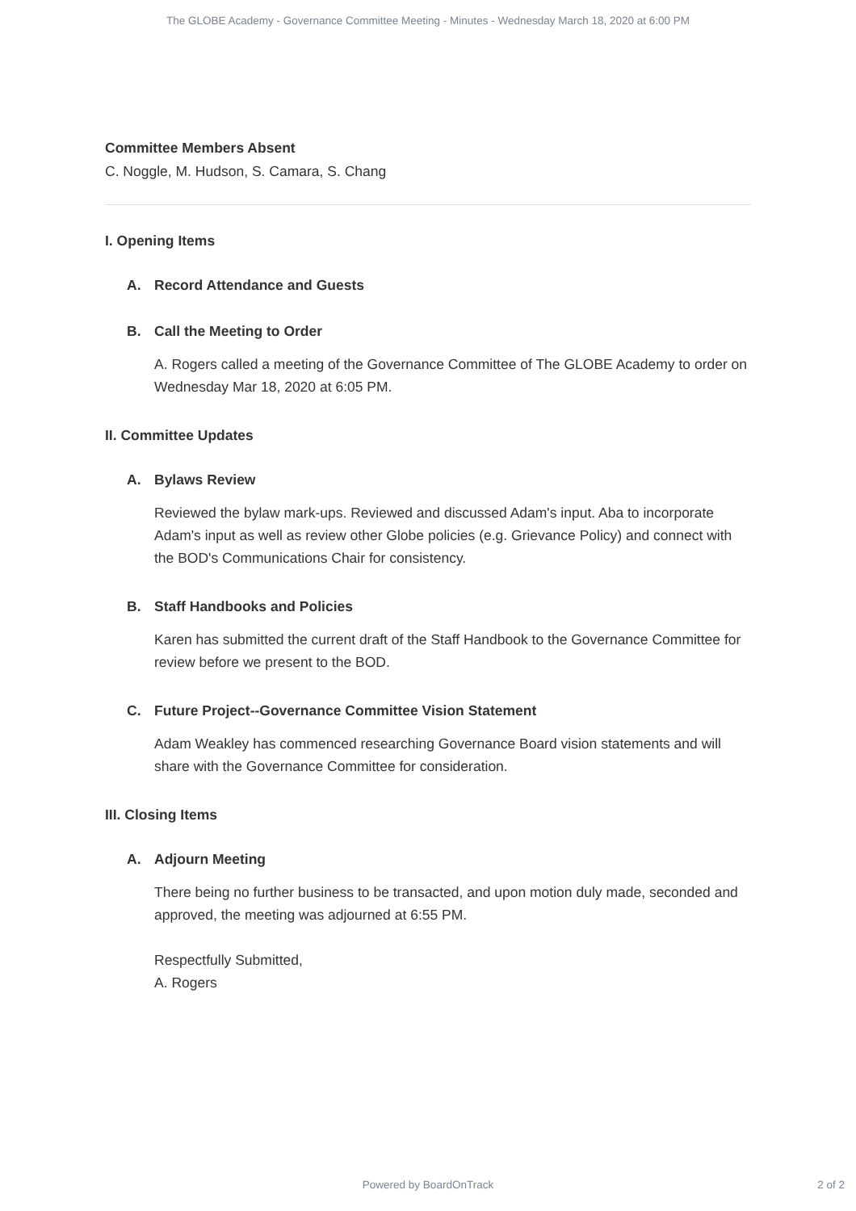The GLOBE Academy - Governance Committee Meeting - Minutes - Wednesday March 18, 2020 at 6:00 PM
Committee Members Absent
C. Noggle, M. Hudson, S. Camara, S. Chang
I. Opening Items
A. Record Attendance and Guests
B. Call the Meeting to Order
A. Rogers called a meeting of the Governance Committee of The GLOBE Academy to order on Wednesday Mar 18, 2020 at 6:05 PM.
II. Committee Updates
A. Bylaws Review
Reviewed the bylaw mark-ups. Reviewed and discussed Adam's input. Aba to incorporate Adam's input as well as review other Globe policies (e.g. Grievance Policy) and connect with the BOD's Communications Chair for consistency.
B. Staff Handbooks and Policies
Karen has submitted the current draft of the Staff Handbook to the Governance Committee for review before we present to the BOD.
C. Future Project--Governance Committee Vision Statement
Adam Weakley has commenced researching Governance Board vision statements and will share with the Governance Committee for consideration.
III. Closing Items
A. Adjourn Meeting
There being no further business to be transacted, and upon motion duly made, seconded and approved, the meeting was adjourned at 6:55 PM.
Respectfully Submitted,
A. Rogers
Powered by BoardOnTrack
2 of 2